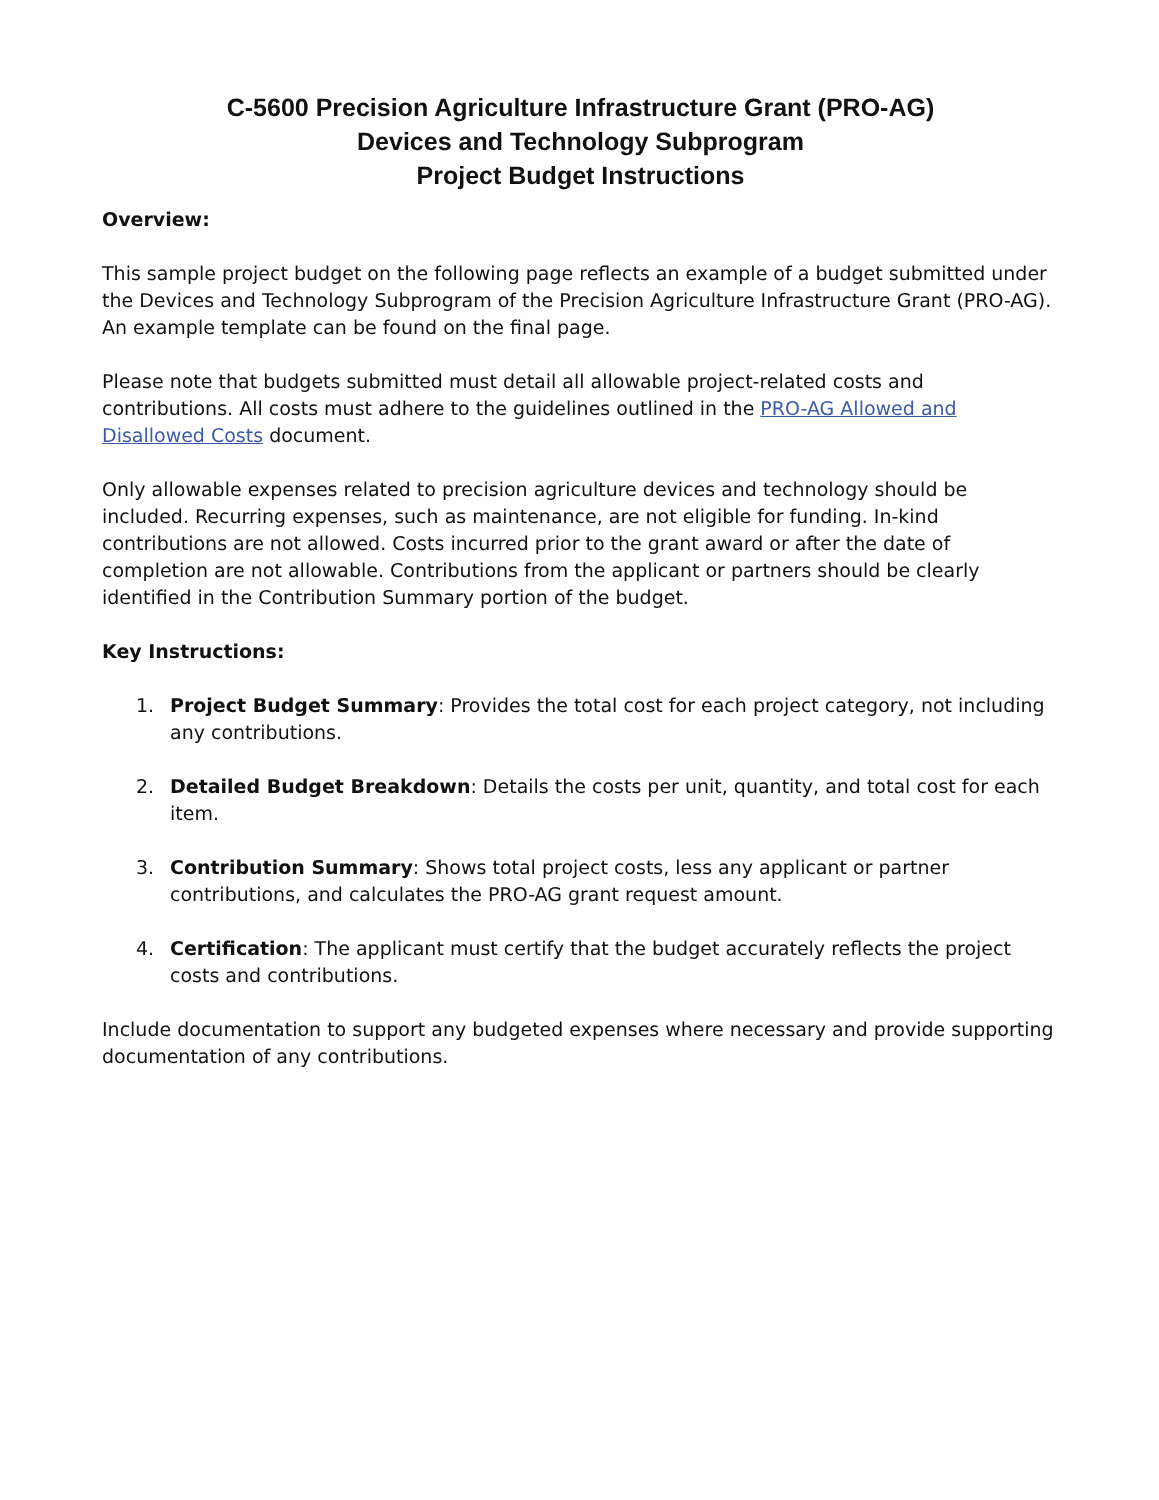C-5600 Precision Agriculture Infrastructure Grant (PRO-AG)
Devices and Technology Subprogram
Project Budget Instructions
Overview:
This sample project budget on the following page reflects an example of a budget submitted under the Devices and Technology Subprogram of the Precision Agriculture Infrastructure Grant (PRO-AG). An example template can be found on the final page.
Please note that budgets submitted must detail all allowable project-related costs and contributions. All costs must adhere to the guidelines outlined in the PRO-AG Allowed and Disallowed Costs document.
Only allowable expenses related to precision agriculture devices and technology should be included. Recurring expenses, such as maintenance, are not eligible for funding. In-kind contributions are not allowed. Costs incurred prior to the grant award or after the date of completion are not allowable. Contributions from the applicant or partners should be clearly identified in the Contribution Summary portion of the budget.
Key Instructions:
1. Project Budget Summary: Provides the total cost for each project category, not including any contributions.
2. Detailed Budget Breakdown: Details the costs per unit, quantity, and total cost for each item.
3. Contribution Summary: Shows total project costs, less any applicant or partner contributions, and calculates the PRO-AG grant request amount.
4. Certification: The applicant must certify that the budget accurately reflects the project costs and contributions.
Include documentation to support any budgeted expenses where necessary and provide supporting documentation of any contributions.